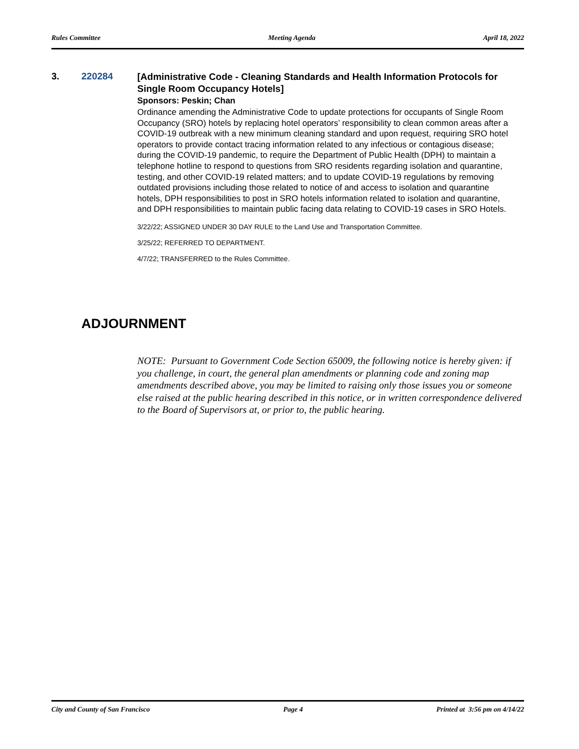Rules Committee Meeting Agenda April 18, 2022
3. 220284
[Administrative Code - Cleaning Standards and Health Information Protocols for Single Room Occupancy Hotels]
Sponsors: Peskin; Chan
Ordinance amending the Administrative Code to update protections for occupants of Single Room Occupancy (SRO) hotels by replacing hotel operators’ responsibility to clean common areas after a COVID-19 outbreak with a new minimum cleaning standard and upon request, requiring SRO hotel operators to provide contact tracing information related to any infectious or contagious disease; during the COVID-19 pandemic, to require the Department of Public Health (DPH) to maintain a telephone hotline to respond to questions from SRO residents regarding isolation and quarantine, testing, and other COVID-19 related matters; and to update COVID-19 regulations by removing outdated provisions including those related to notice of and access to isolation and quarantine hotels, DPH responsibilities to post in SRO hotels information related to isolation and quarantine, and DPH responsibilities to maintain public facing data relating to COVID-19 cases in SRO Hotels.
3/22/22; ASSIGNED UNDER 30 DAY RULE to the Land Use and Transportation Committee.
3/25/22; REFERRED TO DEPARTMENT.
4/7/22; TRANSFERRED to the Rules Committee.
ADJOURNMENT
NOTE: Pursuant to Government Code Section 65009, the following notice is hereby given: if you challenge, in court, the general plan amendments or planning code and zoning map amendments described above, you may be limited to raising only those issues you or someone else raised at the public hearing described in this notice, or in written correspondence delivered to the Board of Supervisors at, or prior to, the public hearing.
City and County of San Francisco Page 4 Printed at 3:56 pm on 4/14/22